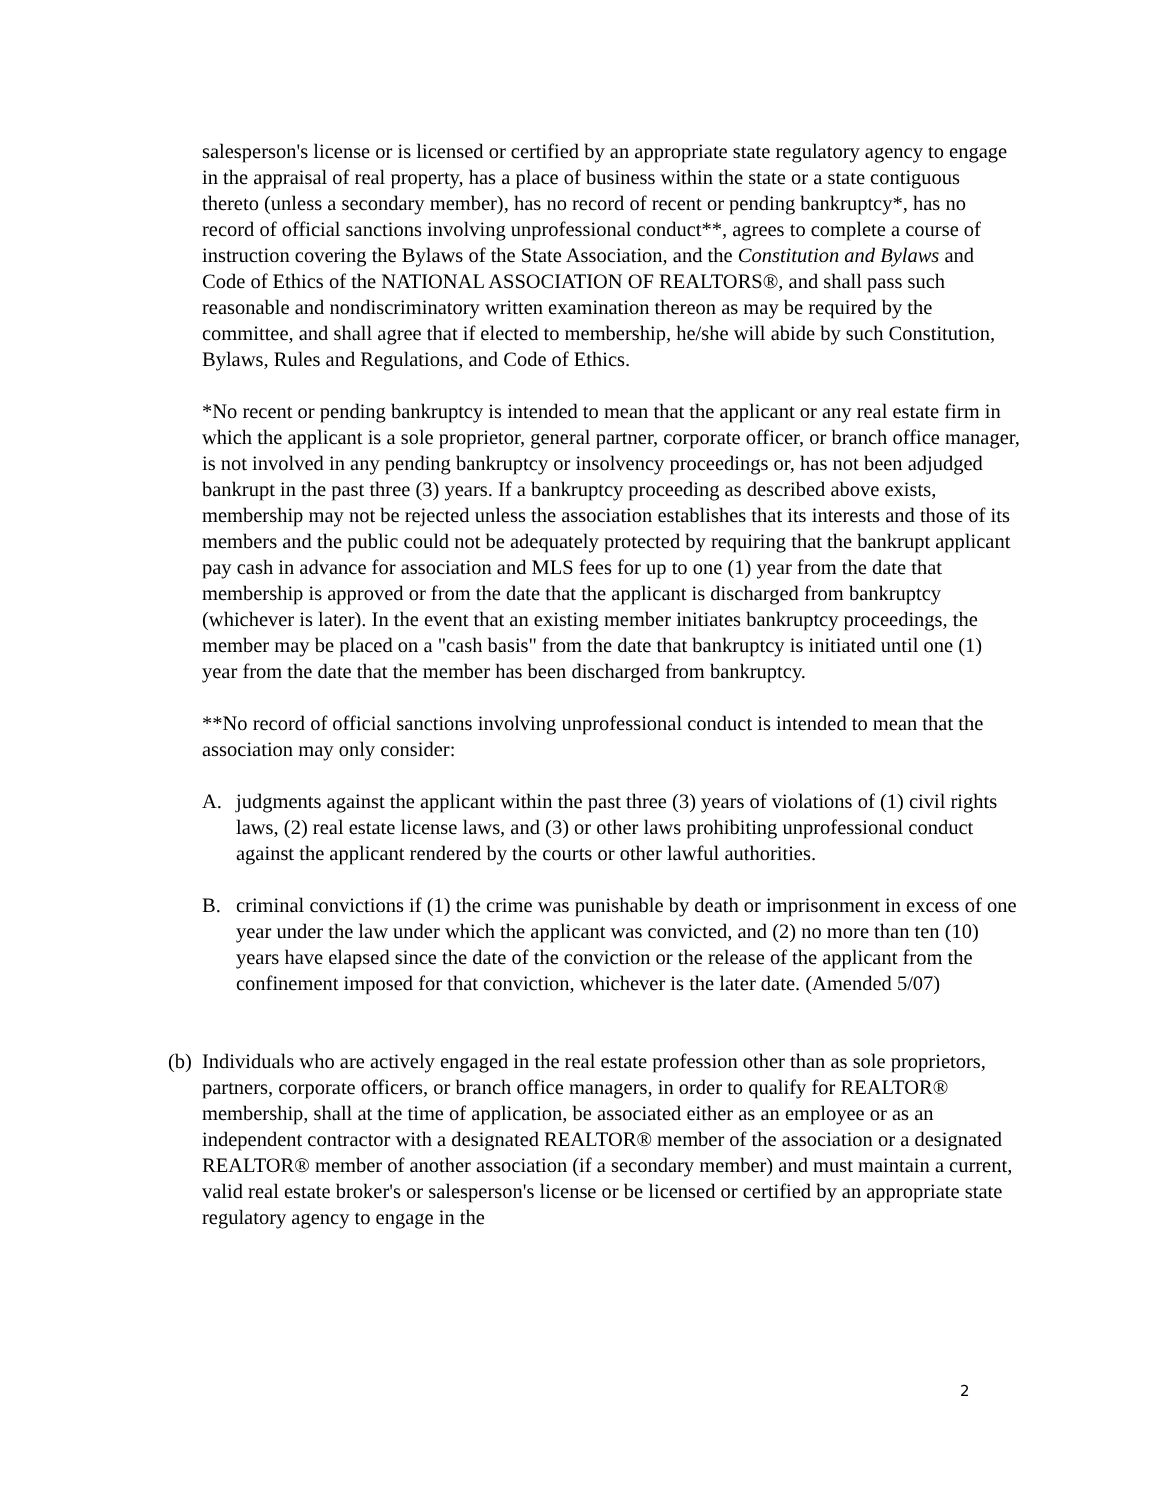salesperson's license or is licensed or certified by an appropriate state regulatory agency to engage in the appraisal of real property, has a place of business within the state or a state contiguous thereto (unless a secondary member), has no record of recent or pending bankruptcy*, has no record of official sanctions involving unprofessional conduct**, agrees to complete a course of instruction covering the Bylaws of the State Association, and the Constitution and Bylaws and Code of Ethics of the NATIONAL ASSOCIATION OF REALTORS®, and shall pass such reasonable and nondiscriminatory written examination thereon as may be required by the committee, and shall agree that if elected to membership, he/she will abide by such Constitution, Bylaws, Rules and Regulations, and Code of Ethics.
*No recent or pending bankruptcy is intended to mean that the applicant or any real estate firm in which the applicant is a sole proprietor, general partner, corporate officer, or branch office manager, is not involved in any pending bankruptcy or insolvency proceedings or, has not been adjudged bankrupt in the past three (3) years. If a bankruptcy proceeding as described above exists, membership may not be rejected unless the association establishes that its interests and those of its members and the public could not be adequately protected by requiring that the bankrupt applicant pay cash in advance for association and MLS fees for up to one (1) year from the date that membership is approved or from the date that the applicant is discharged from bankruptcy (whichever is later). In the event that an existing member initiates bankruptcy proceedings, the member may be placed on a "cash basis" from the date that bankruptcy is initiated until one (1) year from the date that the member has been discharged from bankruptcy.
**No record of official sanctions involving unprofessional conduct is intended to mean that the association may only consider:
A. judgments against the applicant within the past three (3) years of violations of (1) civil rights laws, (2) real estate license laws, and (3) or other laws prohibiting unprofessional conduct against the applicant rendered by the courts or other lawful authorities.
B. criminal convictions if (1) the crime was punishable by death or imprisonment in excess of one year under the law under which the applicant was convicted, and (2) no more than ten (10) years have elapsed since the date of the conviction or the release of the applicant from the confinement imposed for that conviction, whichever is the later date. (Amended 5/07)
(b) Individuals who are actively engaged in the real estate profession other than as sole proprietors, partners, corporate officers, or branch office managers, in order to qualify for REALTOR® membership, shall at the time of application, be associated either as an employee or as an independent contractor with a designated REALTOR® member of the association or a designated REALTOR® member of another association (if a secondary member) and must maintain a current, valid real estate broker's or salesperson's license or be licensed or certified by an appropriate state regulatory agency to engage in the
2